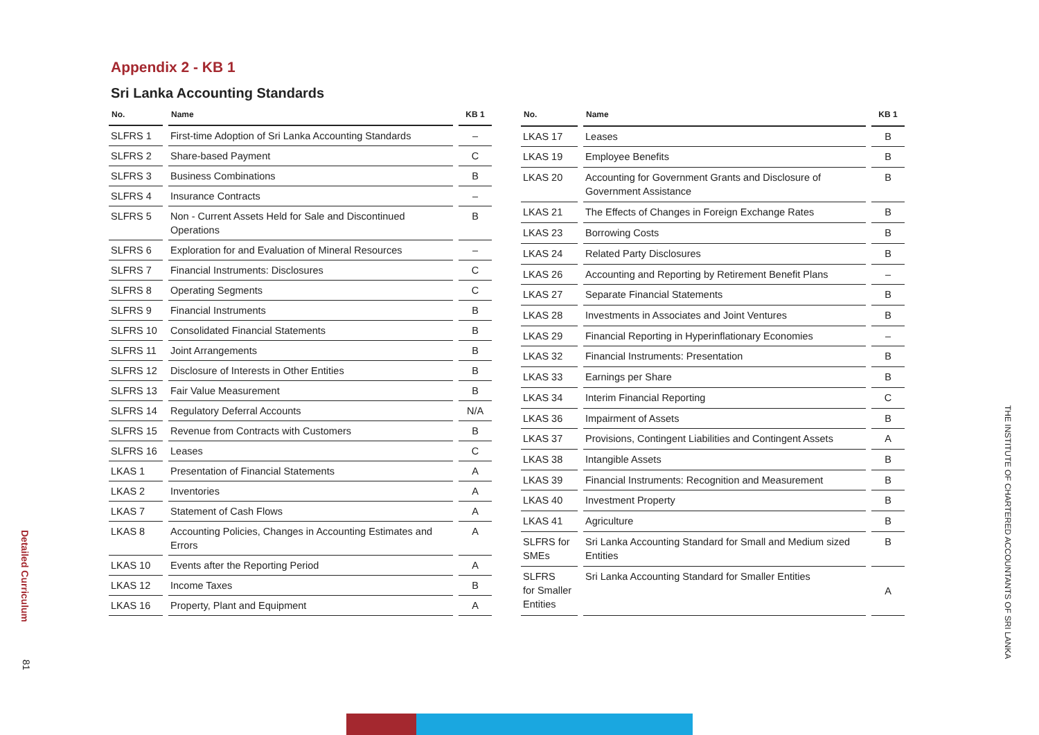Appendix 2 - KB 1
Sri Lanka Accounting Standards
| No. | Name | KB 1 |
| --- | --- | --- |
| SLFRS 1 | First-time Adoption of Sri Lanka Accounting Standards | – |
| SLFRS 2 | Share-based Payment | C |
| SLFRS 3 | Business Combinations | B |
| SLFRS 4 | Insurance Contracts | – |
| SLFRS 5 | Non - Current Assets Held for Sale and Discontinued Operations | B |
| SLFRS 6 | Exploration for and Evaluation of Mineral Resources | – |
| SLFRS 7 | Financial Instruments: Disclosures | C |
| SLFRS 8 | Operating Segments | C |
| SLFRS 9 | Financial Instruments | B |
| SLFRS 10 | Consolidated Financial Statements | B |
| SLFRS 11 | Joint Arrangements | B |
| SLFRS 12 | Disclosure of Interests in Other Entities | B |
| SLFRS 13 | Fair Value Measurement | B |
| SLFRS 14 | Regulatory Deferral Accounts | N/A |
| SLFRS 15 | Revenue from Contracts with Customers | B |
| SLFRS 16 | Leases | C |
| LKAS 1 | Presentation of Financial Statements | A |
| LKAS 2 | Inventories | A |
| LKAS 7 | Statement of Cash Flows | A |
| LKAS 8 | Accounting Policies, Changes in Accounting Estimates and Errors | A |
| LKAS 10 | Events after the Reporting Period | A |
| LKAS 12 | Income Taxes | B |
| LKAS 16 | Property, Plant and Equipment | A |
| No. | Name | KB 1 |
| --- | --- | --- |
| LKAS 17 | Leases | B |
| LKAS 19 | Employee Benefits | B |
| LKAS 20 | Accounting for Government Grants and Disclosure of Government Assistance | B |
| LKAS 21 | The Effects of Changes in Foreign Exchange Rates | B |
| LKAS 23 | Borrowing Costs | B |
| LKAS 24 | Related Party Disclosures | B |
| LKAS 26 | Accounting and Reporting by Retirement Benefit Plans | – |
| LKAS 27 | Separate Financial Statements | B |
| LKAS 28 | Investments in Associates and Joint Ventures | B |
| LKAS 29 | Financial Reporting in Hyperinflationary Economies | – |
| LKAS 32 | Financial Instruments: Presentation | B |
| LKAS 33 | Earnings per Share | B |
| LKAS 34 | Interim Financial Reporting | C |
| LKAS 36 | Impairment of Assets | B |
| LKAS 37 | Provisions, Contingent Liabilities and Contingent Assets | A |
| LKAS 38 | Intangible Assets | B |
| LKAS 39 | Financial Instruments: Recognition and Measurement | B |
| LKAS 40 | Investment Property | B |
| LKAS 41 | Agriculture | B |
| SLFRS for SMEs | Sri Lanka Accounting Standard for Small and Medium sized Entities | B |
| SLFRS for Smaller Entities | Sri Lanka Accounting Standard for Smaller Entities | A |
Detailed Curriculum
81
THE INSTITUTE OF CHARTERED ACCOUNTANTS OF SRI LANKA